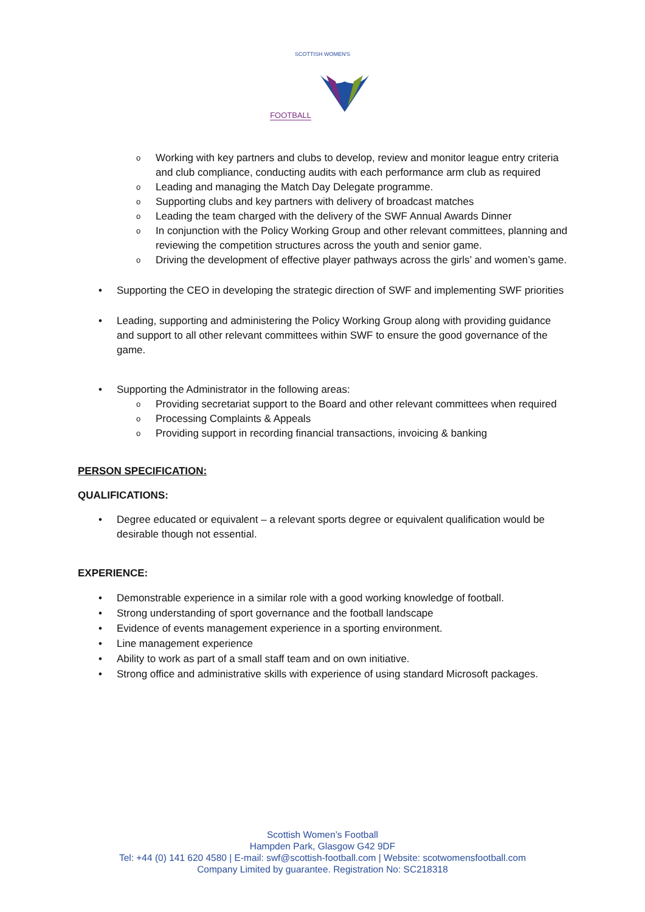SCOTTISH WOMEN'S
FOOTBALL
o Working with key partners and clubs to develop, review and monitor league entry criteria and club compliance, conducting audits with each performance arm club as required
o Leading and managing the Match Day Delegate programme.
o Supporting clubs and key partners with delivery of broadcast matches
o Leading the team charged with the delivery of the SWF Annual Awards Dinner
o In conjunction with the Policy Working Group and other relevant committees, planning and reviewing the competition structures across the youth and senior game.
o Driving the development of effective player pathways across the girls’ and women’s game.
• Supporting the CEO in developing the strategic direction of SWF and implementing SWF priorities
• Leading, supporting and administering the Policy Working Group along with providing guidance and support to all other relevant committees within SWF to ensure the good governance of the game.
• Supporting the Administrator in the following areas:
o Providing secretariat support to the Board and other relevant committees when required
o Processing Complaints & Appeals
o Providing support in recording financial transactions, invoicing & banking
PERSON SPECIFICATION:
QUALIFICATIONS:
• Degree educated or equivalent – a relevant sports degree or equivalent qualification would be desirable though not essential.
EXPERIENCE:
• Demonstrable experience in a similar role with a good working knowledge of football.
• Strong understanding of sport governance and the football landscape
• Evidence of events management experience in a sporting environment.
• Line management experience
• Ability to work as part of a small staff team and on own initiative.
• Strong office and administrative skills with experience of using standard Microsoft packages.
Scottish Women’s Football
Hampden Park, Glasgow G42 9DF
Tel: +44 (0) 141 620 4580 | E-mail: swf@scottish-football.com | Website: scotwomensfootball.com
Company Limited by guarantee. Registration No: SC218318